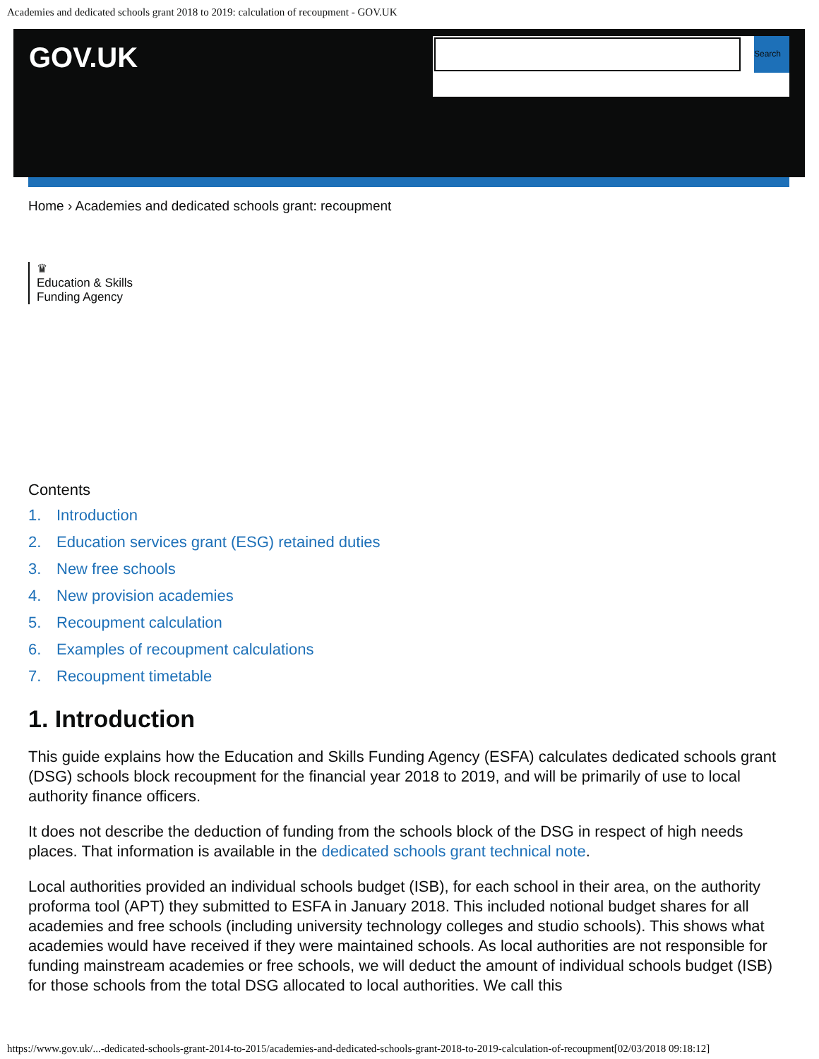Academies and dedicated schools grant 2018 to 2019: calculation of recoupment - GOV.UK
GOV.UK
Search
Home › Academies and dedicated schools grant: recoupment
♛
Education & Skills
Funding Agency
Contents
1. Introduction
2. Education services grant (ESG) retained duties
3. New free schools
4. New provision academies
5. Recoupment calculation
6. Examples of recoupment calculations
7. Recoupment timetable
1. Introduction
This guide explains how the Education and Skills Funding Agency (ESFA) calculates dedicated schools grant (DSG) schools block recoupment for the financial year 2018 to 2019, and will be primarily of use to local authority finance officers.
It does not describe the deduction of funding from the schools block of the DSG in respect of high needs places. That information is available in the dedicated schools grant technical note.
Local authorities provided an individual schools budget (ISB), for each school in their area, on the authority proforma tool (APT) they submitted to ESFA in January 2018. This included notional budget shares for all academies and free schools (including university technology colleges and studio schools). This shows what academies would have received if they were maintained schools. As local authorities are not responsible for funding mainstream academies or free schools, we will deduct the amount of individual schools budget (ISB) for those schools from the total DSG allocated to local authorities. We call this
https://www.gov.uk/...-dedicated-schools-grant-2014-to-2015/academies-and-dedicated-schools-grant-2018-to-2019-calculation-of-recoupment[02/03/2018 09:18:12]